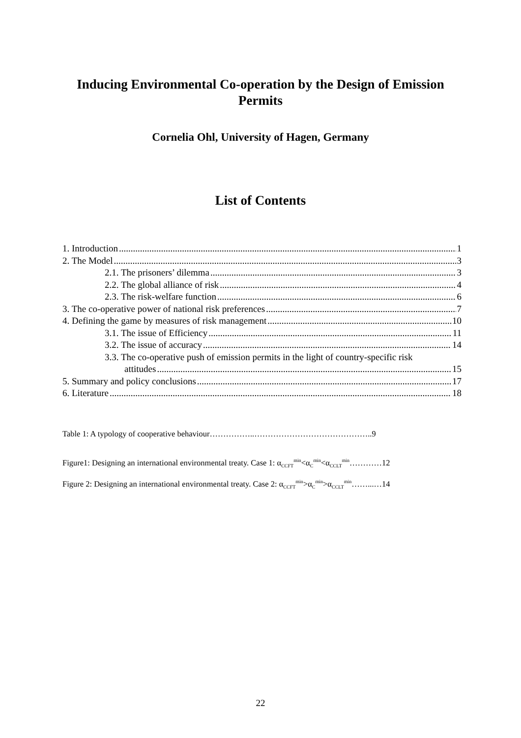Inducing Environmental Co-operation by the Design of Emission Permits
Cornelia Ohl, University of Hagen, Germany
List of Contents
1. Introduction 1
2. The Model 3
2.1. The prisoners’ dilemma 3
2.2. The global alliance of risk 4
2.3. The risk-welfare function 6
3. The co-operative power of national risk preferences 7
4. Defining the game by measures of risk management 10
3.1. The issue of Efficiency 11
3.2. The issue of accuracy 14
3.3. The co-operative push of emission permits in the light of country-specific risk
attitudes 15
5. Summary and policy conclusions 17
6. Literature 18
Table 1: A typology of cooperative behaviour……………..……………………………………..9
Figure1: Designing an international environmental treaty. Case 1: α<sub>CCFT</sub><sup>min</sup><α<sub>C</sub><sup>min</sup><α<sub>CCLT</sub><sup>min</sup>…………12
Figure 2: Designing an international environmental treaty. Case 2: α<sub>CCFT</sub><sup>min</sup>>α<sub>C</sub><sup>min</sup>>α<sub>CCLT</sub><sup>min</sup>……...…14
22